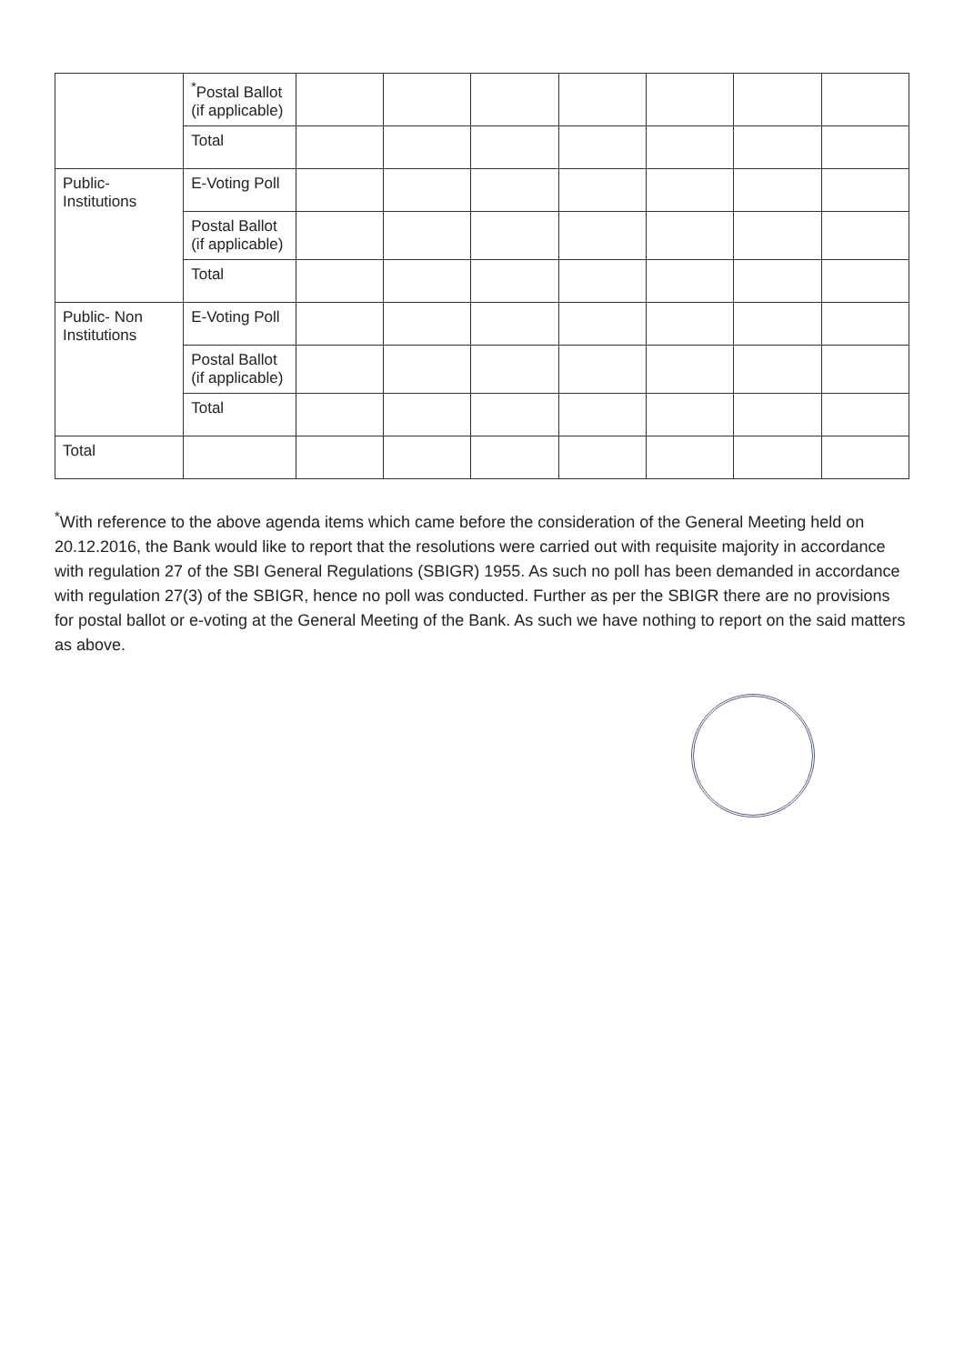| | <sup>*</sup> Postal Ballot (if applicable) | | | | | | | |
| | Total | | | | | | | |
| Public-Institutions | E-Voting Poll | | | | | | | |
| | Postal Ballot (if applicable) | | | | | | | |
| | Total | | | | | | | |
| Public- Non Institutions | E-Voting Poll | | | | | | | |
| | Postal Ballot (if applicable) | | | | | | | |
| | Total | | | | | | | |
| Total | | | | | | | | |
<sup>*</sup> With reference to the above agenda items which came before the consideration of the General Meeting held on 20.12.2016, the Bank would like to report that the resolutions were carried out with requisite majority in accordance with regulation 27 of the SBI General Regulations (SBIGR) 1955. As such no poll has been demanded in accordance with regulation 27(3) of the SBIGR, hence no poll was conducted. Further as per the SBIGR there are no provisions for postal ballot or e-voting at the General Meeting of the Bank. As such we have nothing to report on the said matters as above.